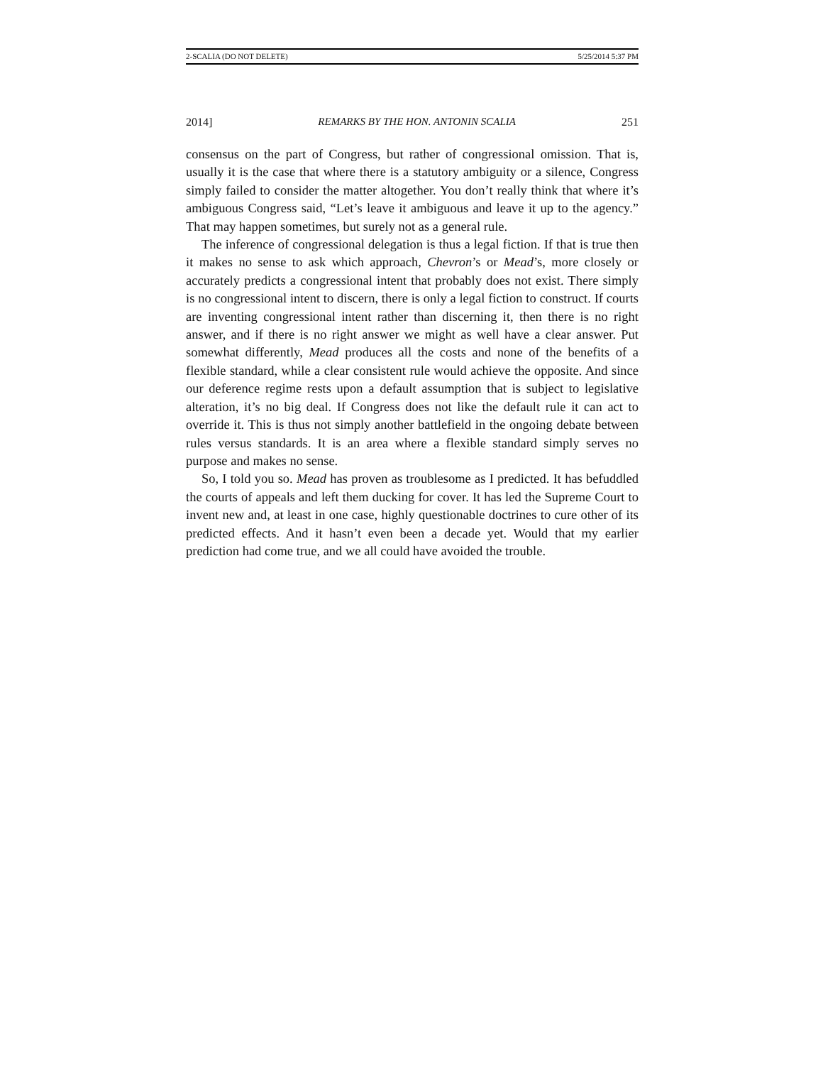2-SCALIA (DO NOT DELETE) 5/25/2014 5:37 PM
2014] REMARKS BY THE HON. ANTONIN SCALIA 251
consensus on the part of Congress, but rather of congressional omission. That is, usually it is the case that where there is a statutory ambiguity or a silence, Congress simply failed to consider the matter altogether. You don’t really think that where it’s ambiguous Congress said, “Let’s leave it ambiguous and leave it up to the agency.” That may happen sometimes, but surely not as a general rule.
The inference of congressional delegation is thus a legal fiction. If that is true then it makes no sense to ask which approach, Chevron’s or Mead’s, more closely or accurately predicts a congressional intent that probably does not exist. There simply is no congressional intent to discern, there is only a legal fiction to construct. If courts are inventing congressional intent rather than discerning it, then there is no right answer, and if there is no right answer we might as well have a clear answer. Put somewhat differently, Mead produces all the costs and none of the benefits of a flexible standard, while a clear consistent rule would achieve the opposite. And since our deference regime rests upon a default assumption that is subject to legislative alteration, it’s no big deal. If Congress does not like the default rule it can act to override it. This is thus not simply another battlefield in the ongoing debate between rules versus standards. It is an area where a flexible standard simply serves no purpose and makes no sense.
So, I told you so. Mead has proven as troublesome as I predicted. It has befuddled the courts of appeals and left them ducking for cover. It has led the Supreme Court to invent new and, at least in one case, highly questionable doctrines to cure other of its predicted effects. And it hasn’t even been a decade yet. Would that my earlier prediction had come true, and we all could have avoided the trouble.